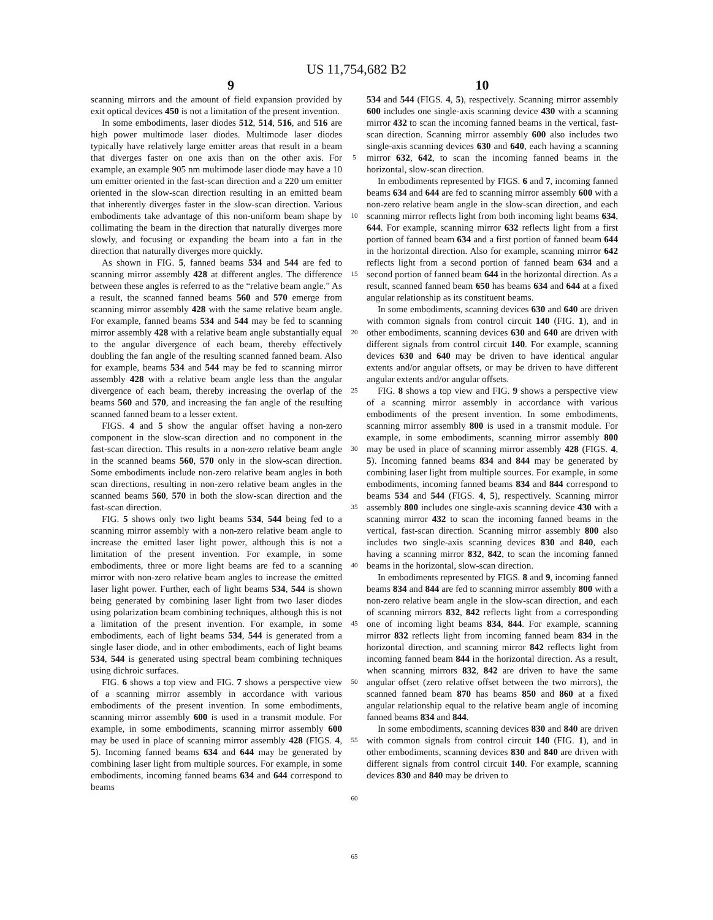US 11,754,682 B2
9 10
scanning mirrors and the amount of field expansion provided by exit optical devices 450 is not a limitation of the present invention.
In some embodiments, laser diodes 512, 514, 516, and 516 are high power multimode laser diodes. Multimode laser diodes typically have relatively large emitter areas that result in a beam that diverges faster on one axis than on the other axis. For example, an example 905 nm multimode laser diode may have a 10 um emitter oriented in the fast-scan direction and a 220 um emitter oriented in the slow-scan direction resulting in an emitted beam that inherently diverges faster in the slow-scan direction. Various embodiments take advantage of this non-uniform beam shape by collimating the beam in the direction that naturally diverges more slowly, and focusing or expanding the beam into a fan in the direction that naturally diverges more quickly.
As shown in FIG. 5, fanned beams 534 and 544 are fed to scanning mirror assembly 428 at different angles. The difference between these angles is referred to as the “relative beam angle.” As a result, the scanned fanned beams 560 and 570 emerge from scanning mirror assembly 428 with the same relative beam angle. For example, fanned beams 534 and 544 may be fed to scanning mirror assembly 428 with a relative beam angle substantially equal to the angular divergence of each beam, thereby effectively doubling the fan angle of the resulting scanned fanned beam. Also for example, beams 534 and 544 may be fed to scanning mirror assembly 428 with a relative beam angle less than the angular divergence of each beam, thereby increasing the overlap of the beams 560 and 570, and increasing the fan angle of the resulting scanned fanned beam to a lesser extent.
FIGS. 4 and 5 show the angular offset having a non-zero component in the slow-scan direction and no component in the fast-scan direction. This results in a non-zero relative beam angle in the scanned beams 560, 570 only in the slow-scan direction. Some embodiments include non-zero relative beam angles in both scan directions, resulting in non-zero relative beam angles in the scanned beams 560, 570 in both the slow-scan direction and the fast-scan direction.
FIG. 5 shows only two light beams 534, 544 being fed to a scanning mirror assembly with a non-zero relative beam angle to increase the emitted laser light power, although this is not a limitation of the present invention. For example, in some embodiments, three or more light beams are fed to a scanning mirror with non-zero relative beam angles to increase the emitted laser light power. Further, each of light beams 534, 544 is shown being generated by combining laser light from two laser diodes using polarization beam combining techniques, although this is not a limitation of the present invention. For example, in some embodiments, each of light beams 534, 544 is generated from a single laser diode, and in other embodiments, each of light beams 534, 544 is generated using spectral beam combining techniques using dichroic surfaces.
FIG. 6 shows a top view and FIG. 7 shows a perspective view of a scanning mirror assembly in accordance with various embodiments of the present invention. In some embodiments, scanning mirror assembly 600 is used in a transmit module. For example, in some embodiments, scanning mirror assembly 600 may be used in place of scanning mirror assembly 428 (FIGS. 4, 5). Incoming fanned beams 634 and 644 may be generated by combining laser light from multiple sources. For example, in some embodiments, incoming fanned beams 634 and 644 correspond to beams
5
10
15
20
25
30
35
40
45
50
55
60
65
534 and 544 (FIGS. 4, 5), respectively. Scanning mirror assembly 600 includes one single-axis scanning device 430 with a scanning mirror 432 to scan the incoming fanned beams in the vertical, fast-scan direction. Scanning mirror assembly 600 also includes two single-axis scanning devices 630 and 640, each having a scanning mirror 632, 642, to scan the incoming fanned beams in the horizontal, slow-scan direction.
In embodiments represented by FIGS. 6 and 7, incoming fanned beams 634 and 644 are fed to scanning mirror assembly 600 with a non-zero relative beam angle in the slow-scan direction, and each scanning mirror reflects light from both incoming light beams 634, 644. For example, scanning mirror 632 reflects light from a first portion of fanned beam 634 and a first portion of fanned beam 644 in the horizontal direction. Also for example, scanning mirror 642 reflects light from a second portion of fanned beam 634 and a second portion of fanned beam 644 in the horizontal direction. As a result, scanned fanned beam 650 has beams 634 and 644 at a fixed angular relationship as its constituent beams.
In some embodiments, scanning devices 630 and 640 are driven with common signals from control circuit 140 (FIG. 1), and in other embodiments, scanning devices 630 and 640 are driven with different signals from control circuit 140. For example, scanning devices 630 and 640 may be driven to have identical angular extents and/or angular offsets, or may be driven to have different angular extents and/or angular offsets.
FIG. 8 shows a top view and FIG. 9 shows a perspective view of a scanning mirror assembly in accordance with various embodiments of the present invention. In some embodiments, scanning mirror assembly 800 is used in a transmit module. For example, in some embodiments, scanning mirror assembly 800 may be used in place of scanning mirror assembly 428 (FIGS. 4, 5). Incoming fanned beams 834 and 844 may be generated by combining laser light from multiple sources. For example, in some embodiments, incoming fanned beams 834 and 844 correspond to beams 534 and 544 (FIGS. 4, 5), respectively. Scanning mirror assembly 800 includes one single-axis scanning device 430 with a scanning mirror 432 to scan the incoming fanned beams in the vertical, fast-scan direction. Scanning mirror assembly 800 also includes two single-axis scanning devices 830 and 840, each having a scanning mirror 832, 842, to scan the incoming fanned beams in the horizontal, slow-scan direction.
In embodiments represented by FIGS. 8 and 9, incoming fanned beams 834 and 844 are fed to scanning mirror assembly 800 with a non-zero relative beam angle in the slow-scan direction, and each of scanning mirrors 832, 842 reflects light from a corresponding one of incoming light beams 834, 844. For example, scanning mirror 832 reflects light from incoming fanned beam 834 in the horizontal direction, and scanning mirror 842 reflects light from incoming fanned beam 844 in the horizontal direction. As a result, when scanning mirrors 832, 842 are driven to have the same angular offset (zero relative offset between the two mirrors), the scanned fanned beam 870 has beams 850 and 860 at a fixed angular relationship equal to the relative beam angle of incoming fanned beams 834 and 844.
In some embodiments, scanning devices 830 and 840 are driven with common signals from control circuit 140 (FIG. 1), and in other embodiments, scanning devices 830 and 840 are driven with different signals from control circuit 140. For example, scanning devices 830 and 840 may be driven to